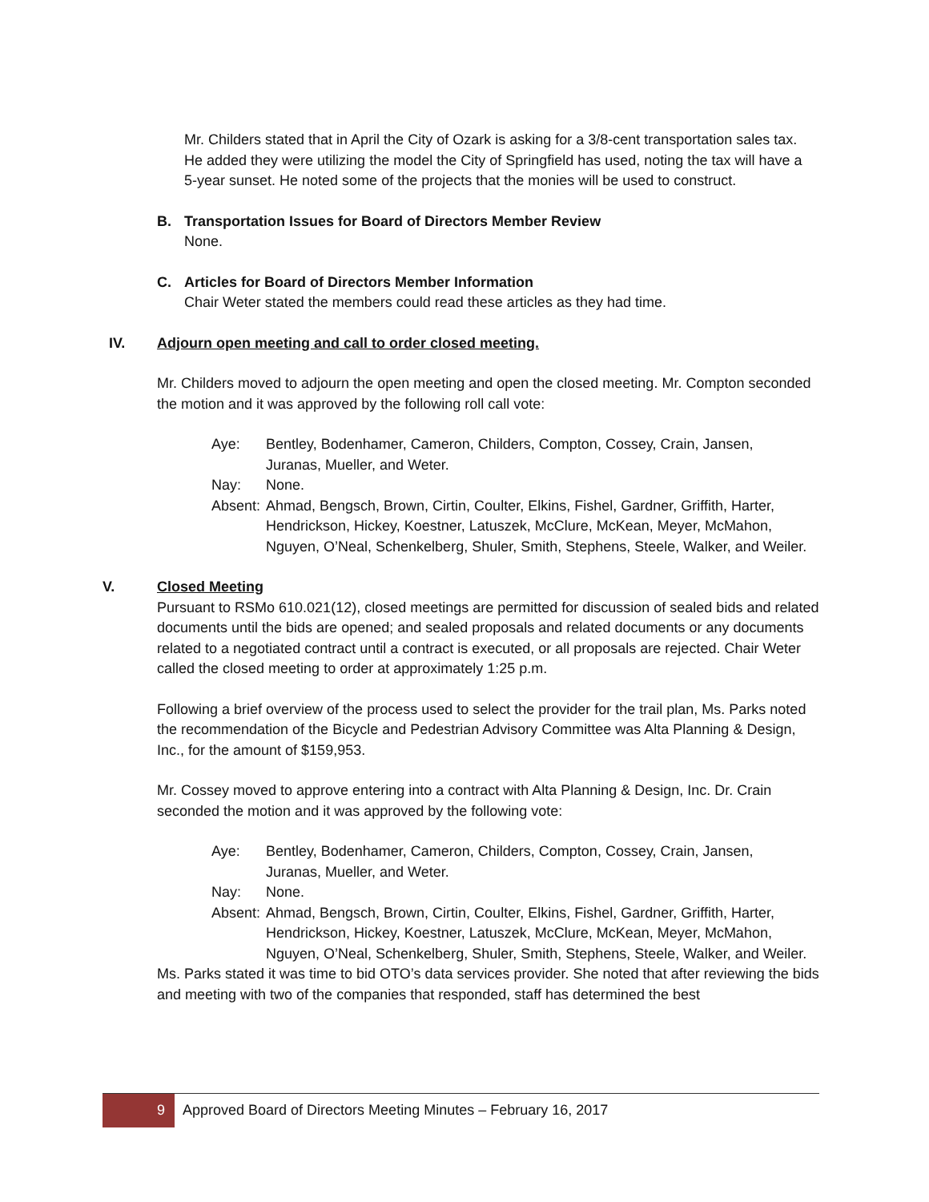Mr. Childers stated that in April the City of Ozark is asking for a 3/8-cent transportation sales tax. He added they were utilizing the model the City of Springfield has used, noting the tax will have a 5-year sunset. He noted some of the projects that the monies will be used to construct.
B. Transportation Issues for Board of Directors Member Review
None.
C. Articles for Board of Directors Member Information
Chair Weter stated the members could read these articles as they had time.
IV. Adjourn open meeting and call to order closed meeting.
Mr. Childers moved to adjourn the open meeting and open the closed meeting. Mr. Compton seconded the motion and it was approved by the following roll call vote:
Aye: Bentley, Bodenhamer, Cameron, Childers, Compton, Cossey, Crain, Jansen, Juranas, Mueller, and Weter.
Nay: None.
Absent: Ahmad, Bengsch, Brown, Cirtin, Coulter, Elkins, Fishel, Gardner, Griffith, Harter, Hendrickson, Hickey, Koestner, Latuszek, McClure, McKean, Meyer, McMahon, Nguyen, O’Neal, Schenkelberg, Shuler, Smith, Stephens, Steele, Walker, and Weiler.
V. Closed Meeting
Pursuant to RSMo 610.021(12), closed meetings are permitted for discussion of sealed bids and related documents until the bids are opened; and sealed proposals and related documents or any documents related to a negotiated contract until a contract is executed, or all proposals are rejected. Chair Weter called the closed meeting to order at approximately 1:25 p.m.
Following a brief overview of the process used to select the provider for the trail plan, Ms. Parks noted the recommendation of the Bicycle and Pedestrian Advisory Committee was Alta Planning & Design, Inc., for the amount of $159,953.
Mr. Cossey moved to approve entering into a contract with Alta Planning & Design, Inc. Dr. Crain seconded the motion and it was approved by the following vote:
Aye: Bentley, Bodenhamer, Cameron, Childers, Compton, Cossey, Crain, Jansen, Juranas, Mueller, and Weter.
Nay: None.
Absent: Ahmad, Bengsch, Brown, Cirtin, Coulter, Elkins, Fishel, Gardner, Griffith, Harter, Hendrickson, Hickey, Koestner, Latuszek, McClure, McKean, Meyer, McMahon, Nguyen, O’Neal, Schenkelberg, Shuler, Smith, Stephens, Steele, Walker, and Weiler.
Ms. Parks stated it was time to bid OTO’s data services provider. She noted that after reviewing the bids and meeting with two of the companies that responded, staff has determined the best
9 Approved Board of Directors Meeting Minutes – February 16, 2017